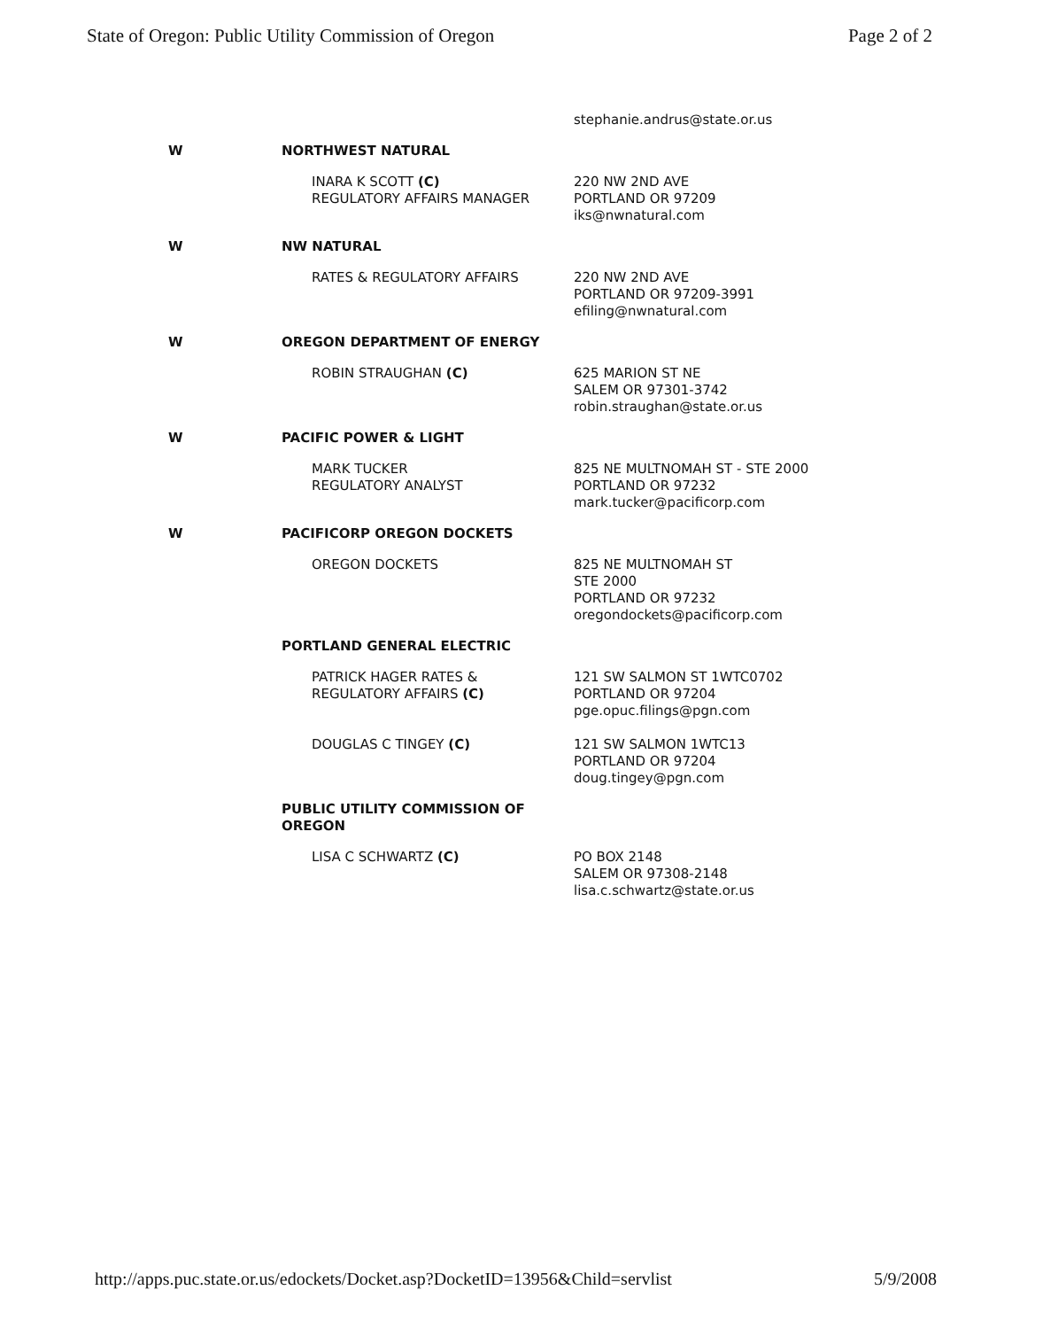State of Oregon: Public Utility Commission of Oregon Page 2 of 2
| | | stephanie.andrus@state.or.us |
| W | NORTHWEST NATURAL | |
| | INARA K SCOTT (C) REGULATORY AFFAIRS MANAGER | 220 NW 2ND AVE PORTLAND OR 97209 iks@nwnatural.com |
| W | NW NATURAL | |
| | RATES & REGULATORY AFFAIRS | 220 NW 2ND AVE PORTLAND OR 97209-3991 efiling@nwnatural.com |
| W | OREGON DEPARTMENT OF ENERGY | |
| | ROBIN STRAUGHAN (C) | 625 MARION ST NE SALEM OR 97301-3742 robin.straughan@state.or.us |
| W | PACIFIC POWER & LIGHT | |
| | MARK TUCKER REGULATORY ANALYST | 825 NE MULTNOMAH ST - STE 2000 PORTLAND OR 97232 mark.tucker@pacificorp.com |
| W | PACIFICORP OREGON DOCKETS | |
| | OREGON DOCKETS | 825 NE MULTNOMAH ST STE 2000 PORTLAND OR 97232 oregondockets@pacificorp.com |
| | PORTLAND GENERAL ELECTRIC | |
| | PATRICK HAGER RATES & REGULATORY AFFAIRS (C) | 121 SW SALMON ST 1WTC0702 PORTLAND OR 97204 pge.opuc.filings@pgn.com |
| | DOUGLAS C TINGEY (C) | 121 SW SALMON 1WTC13 PORTLAND OR 97204 doug.tingey@pgn.com |
| | PUBLIC UTILITY COMMISSION OF OREGON | |
| | LISA C SCHWARTZ (C) | PO BOX 2148 SALEM OR 97308-2148 lisa.c.schwartz@state.or.us |
http://apps.puc.state.or.us/edockets/Docket.asp?DocketID=13956&Child=servlist 5/9/2008